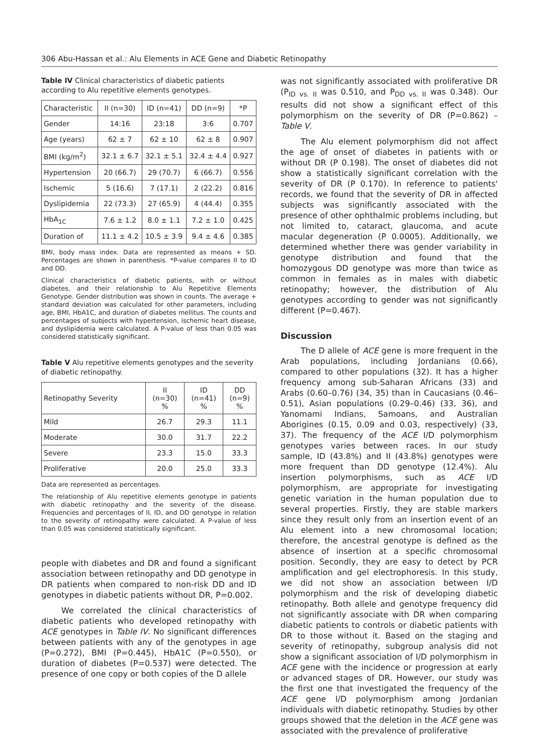306 Abu-Hassan et al.: Alu Elements in ACE Gene and Diabetic Retinopathy
Table IV Clinical characteristics of diabetic patients according to Alu repetitive elements genotypes.
| Characteristic | II (n=30) | ID (n=41) | DD (n=9) | *P |
| --- | --- | --- | --- | --- |
| Gender | 14:16 | 23:18 | 3:6 | 0.707 |
| Age (years) | 62 ± 7 | 62 ± 10 | 62 ± 8 | 0.907 |
| BMI (kg/m<sup>2</sup>) | 32.1 ± 6.7 | 32.1 ± 5.1 | 32.4 ± 4.4 | 0.927 |
| Hypertension | 20 (66.7) | 29 (70.7) | 6 (66.7) | 0.556 |
| Ischemic | 5 (16.6) | 7 (17.1) | 2 (22.2) | 0.816 |
| Dyslipidemia | 22 (73.3) | 27 (65.9) | 4 (44.4) | 0.355 |
| HbA<sub>1C</sub> | 7.6 ± 1.2 | 8.0 ± 1.1 | 7.2 ± 1.0 | 0.425 |
| Duration of | 11.1 ± 4.2 | 10.5 ± 3.9 | 9.4 ± 4.6 | 0.385 |
BMI, body mass index. Data are represented as means + SD. Percentages are shown in parenthesis. *P-value compares II to ID and DD.
Clinical characteristics of diabetic patients, with or without diabetes, and their relationship to Alu Repetitive Elements Genotype. Gender distribution was shown in counts. The average + standard deviation was calculated for other parameters, including age, BMI, HbA1C, and duration of diabetes mellitus. The counts and percentages of subjects with hypertension, ischemic heart disease, and dyslipidemia were calculated. A P-value of less than 0.05 was considered statistically significant.
Table V Alu repetitive elements genotypes and the severity of diabetic retinopathy.
| Retinopathy Severity | II (n=30) % | ID (n=41) % | DD (n=9) % |
| --- | --- | --- | --- |
| Mild | 26.7 | 29.3 | 11.1 |
| Moderate | 30.0 | 31.7 | 22.2 |
| Severe | 23.3 | 15.0 | 33.3 |
| Proliferative | 20.0 | 25.0 | 33.3 |
Data are represented as percentages.
The relationship of Alu repetitive elements genotype in patients with diabetic retinopathy and the severity of the disease. Frequencies and percentages of II, ID, and DD genotype in relation to the severity of retinopathy were calculated. A P-value of less than 0.05 was considered statistically significant.
people with diabetes and DR and found a significant association between retinopathy and DD genotype in DR patients when compared to non-risk DD and ID genotypes in diabetic patients without DR, P=0.002.
We correlated the clinical characteristics of diabetic patients who developed retinopathy with ACE genotypes in Table IV. No significant differences between patients with any of the genotypes in age (P=0.272), BMI (P=0.445), HbA1C (P=0.550), or duration of diabetes (P=0.537) were detected. The presence of one copy or both copies of the D allele
was not significantly associated with proliferative DR (P<sub>ID vs. II</sub> was 0.510, and P<sub>DD vs. II</sub> was 0.348). Our results did not show a significant effect of this polymorphism on the severity of DR (P=0.862) – Table V.
The Alu element polymorphism did not affect the age of onset of diabetes in patients with or without DR (P 0.198). The onset of diabetes did not show a statistically significant correlation with the severity of DR (P 0.170). In reference to patients' records, we found that the severity of DR in affected subjects was significantly associated with the presence of other ophthalmic problems including, but not limited to, cataract, glaucoma, and acute macular degeneration (P 0.0005). Additionally, we determined whether there was gender variability in genotype distribution and found that the homozygous DD genotype was more than twice as common in females as in males with diabetic retinopathy; however, the distribution of Alu genotypes according to gender was not significantly different (P=0.467).
Discussion
The D allele of ACE gene is more frequent in the Arab populations, including Jordanians (0.66), compared to other populations (32). It has a higher frequency among sub-Saharan Africans (33) and Arabs (0.60–0.76) (34, 35) than in Caucasians (0.46–0.51), Asian populations (0.29–0.46) (33, 36), and Yanomami Indians, Samoans, and Australian Aborigines (0.15, 0.09 and 0.03, respectively) (33, 37). The frequency of the ACE I/D polymorphism genotypes varies between races. In our study sample, ID (43.8%) and II (43.8%) genotypes were more frequent than DD genotype (12.4%). Alu insertion polymorphisms, such as ACE I/D polymorphism, are appropriate for investigating genetic variation in the human population due to several properties. Firstly, they are stable markers since they result only from an insertion event of an Alu element into a new chromosomal location; therefore, the ancestral genotype is defined as the absence of insertion at a specific chromosomal position. Secondly, they are easy to detect by PCR amplification and gel electrophoresis. In this study, we did not show an association between I/D polymorphism and the risk of developing diabetic retinopathy. Both allele and genotype frequency did not significantly associate with DR when comparing diabetic patients to controls or diabetic patients with DR to those without it. Based on the staging and severity of retinopathy, subgroup analysis did not show a significant association of I/D polymorphism in ACE gene with the incidence or progression at early or advanced stages of DR. However, our study was the first one that investigated the frequency of the ACE gene I/D polymorphism among Jordanian individuals with diabetic retinopathy. Studies by other groups showed that the deletion in the ACE gene was associated with the prevalence of proliferative